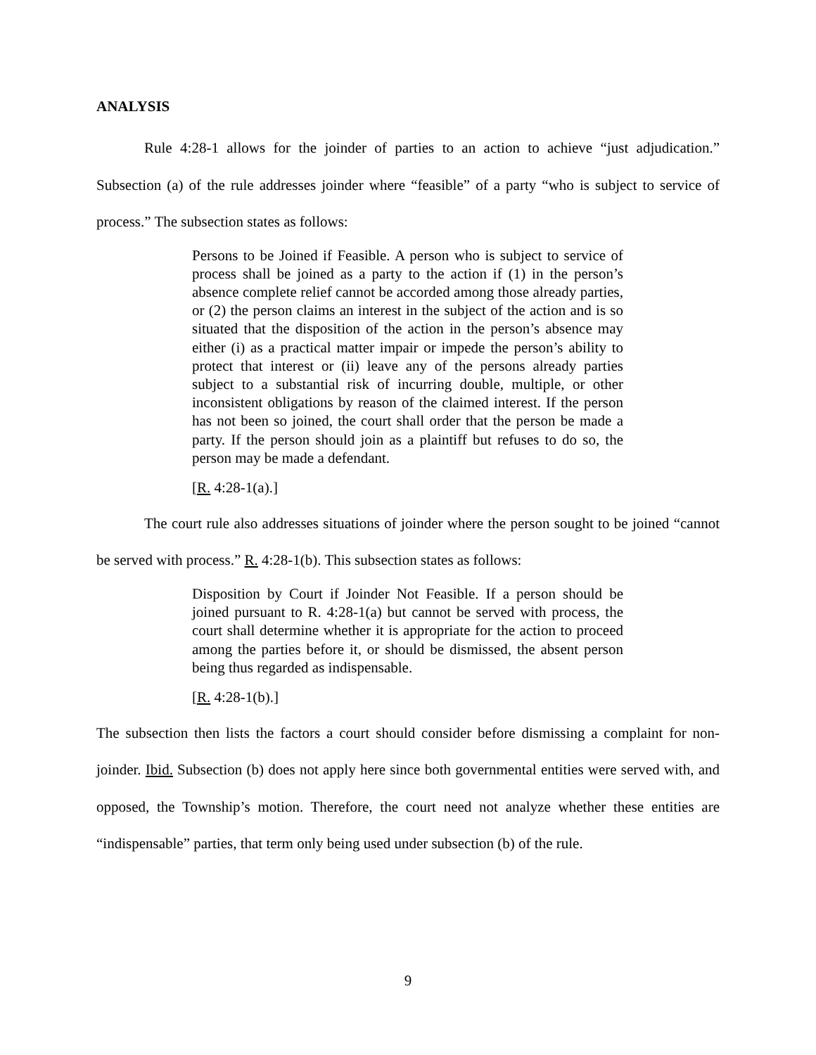ANALYSIS
Rule 4:28-1 allows for the joinder of parties to an action to achieve “just adjudication.” Subsection (a) of the rule addresses joinder where “feasible” of a party “who is subject to service of process.” The subsection states as follows:
Persons to be Joined if Feasible. A person who is subject to service of process shall be joined as a party to the action if (1) in the person’s absence complete relief cannot be accorded among those already parties, or (2) the person claims an interest in the subject of the action and is so situated that the disposition of the action in the person’s absence may either (i) as a practical matter impair or impede the person’s ability to protect that interest or (ii) leave any of the persons already parties subject to a substantial risk of incurring double, multiple, or other inconsistent obligations by reason of the claimed interest. If the person has not been so joined, the court shall order that the person be made a party. If the person should join as a plaintiff but refuses to do so, the person may be made a defendant.
[R. 4:28-1(a).]
The court rule also addresses situations of joinder where the person sought to be joined “cannot be served with process.” R. 4:28-1(b). This subsection states as follows:
Disposition by Court if Joinder Not Feasible. If a person should be joined pursuant to R. 4:28-1(a) but cannot be served with process, the court shall determine whether it is appropriate for the action to proceed among the parties before it, or should be dismissed, the absent person being thus regarded as indispensable.
[R. 4:28-1(b).]
The subsection then lists the factors a court should consider before dismissing a complaint for non-joinder. Ibid. Subsection (b) does not apply here since both governmental entities were served with, and opposed, the Township’s motion. Therefore, the court need not analyze whether these entities are “indispensable” parties, that term only being used under subsection (b) of the rule.
9